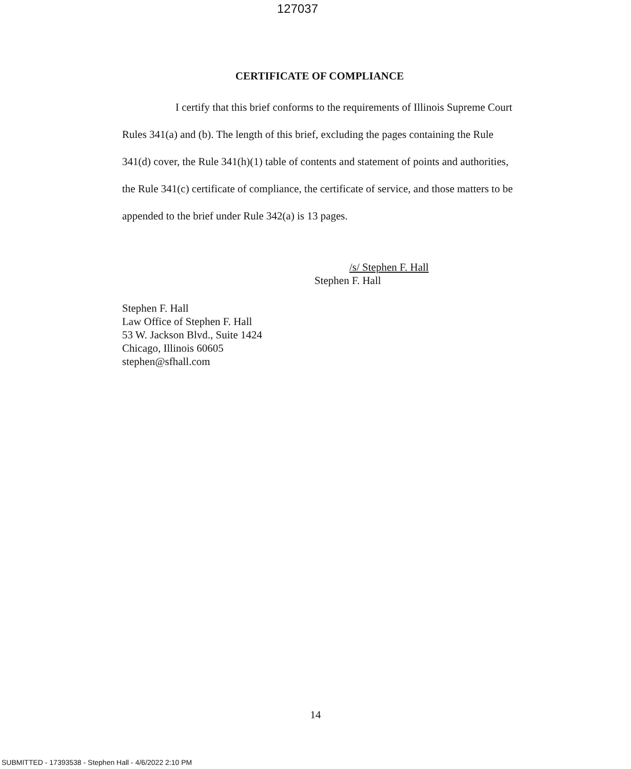127037
CERTIFICATE OF COMPLIANCE
I certify that this brief conforms to the requirements of Illinois Supreme Court Rules 341(a) and (b). The length of this brief, excluding the pages containing the Rule 341(d) cover, the Rule 341(h)(1) table of contents and statement of points and authorities, the Rule 341(c) certificate of compliance, the certificate of service, and those matters to be appended to the brief under Rule 342(a) is 13 pages.
/s/ Stephen F. Hall
Stephen F. Hall
Stephen F. Hall
Law Office of Stephen F. Hall
53 W. Jackson Blvd., Suite 1424
Chicago, Illinois 60605
stephen@sfhall.com
14
SUBMITTED - 17393538 - Stephen Hall - 4/6/2022 2:10 PM